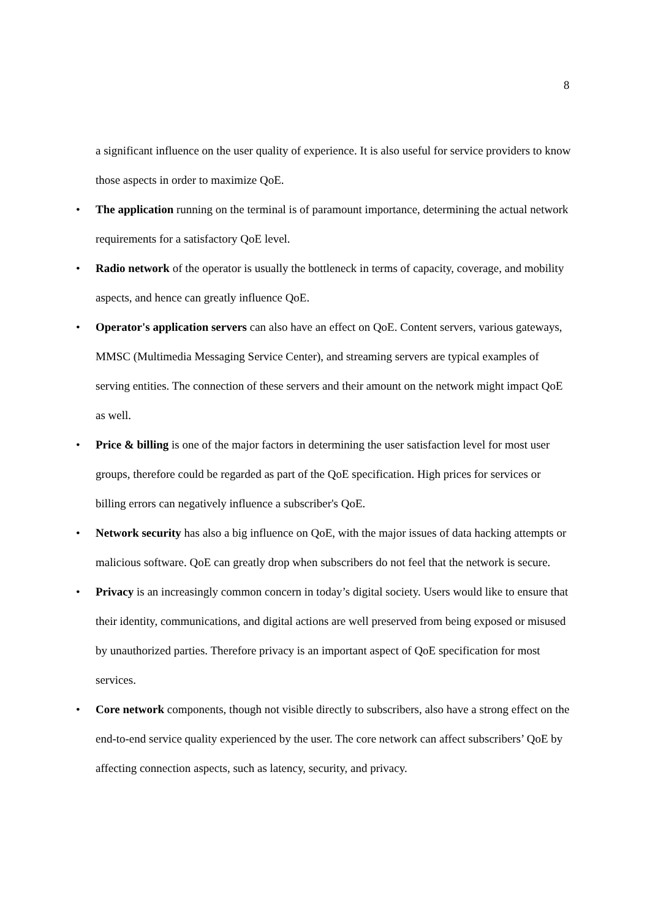8
a significant influence on the user quality of experience. It is also useful for service providers to know those aspects in order to maximize QoE.
• The application running on the terminal is of paramount importance, determining the actual network requirements for a satisfactory QoE level.
• Radio network of the operator is usually the bottleneck in terms of capacity, coverage, and mobility aspects, and hence can greatly influence QoE.
• Operator's application servers can also have an effect on QoE. Content servers, various gateways, MMSC (Multimedia Messaging Service Center), and streaming servers are typical examples of serving entities. The connection of these servers and their amount on the network might impact QoE as well.
• Price & billing is one of the major factors in determining the user satisfaction level for most user groups, therefore could be regarded as part of the QoE specification. High prices for services or billing errors can negatively influence a subscriber's QoE.
• Network security has also a big influence on QoE, with the major issues of data hacking attempts or malicious software. QoE can greatly drop when subscribers do not feel that the network is secure.
• Privacy is an increasingly common concern in today’s digital society. Users would like to ensure that their identity, communications, and digital actions are well preserved from being exposed or misused by unauthorized parties. Therefore privacy is an important aspect of QoE specification for most services.
• Core network components, though not visible directly to subscribers, also have a strong effect on the end-to-end service quality experienced by the user. The core network can affect subscribers’ QoE by affecting connection aspects, such as latency, security, and privacy.